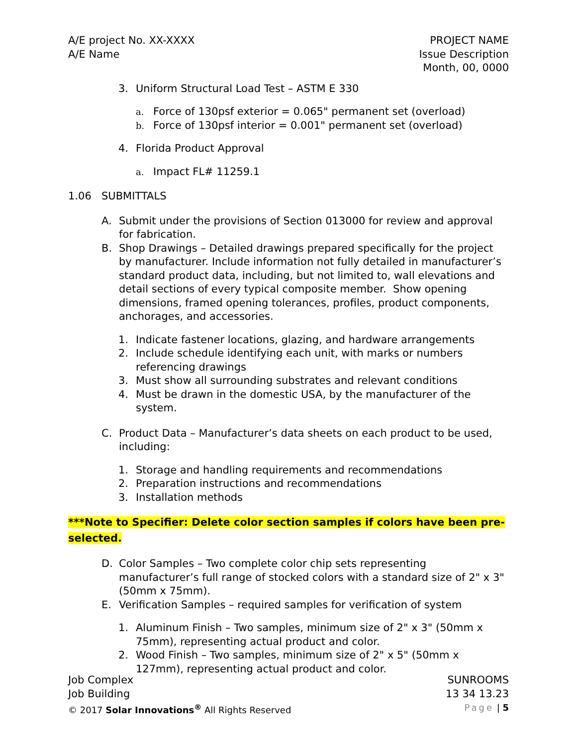A/E project No. XX-XXXX
A/E Name
PROJECT NAME
Issue Description
Month, 00, 0000
3. Uniform Structural Load Test – ASTM E 330
a. Force of 130psf exterior = 0.065" permanent set (overload)
b. Force of 130psf interior = 0.001" permanent set (overload)
4. Florida Product Approval
a. Impact FL# 11259.1
1.06 SUBMITTALS
A. Submit under the provisions of Section 013000 for review and approval for fabrication.
B. Shop Drawings – Detailed drawings prepared specifically for the project by manufacturer. Include information not fully detailed in manufacturer’s standard product data, including, but not limited to, wall elevations and detail sections of every typical composite member. Show opening dimensions, framed opening tolerances, profiles, product components, anchorages, and accessories.
1. Indicate fastener locations, glazing, and hardware arrangements
2. Include schedule identifying each unit, with marks or numbers referencing drawings
3. Must show all surrounding substrates and relevant conditions
4. Must be drawn in the domestic USA, by the manufacturer of the system.
C. Product Data – Manufacturer’s data sheets on each product to be used, including:
1. Storage and handling requirements and recommendations
2. Preparation instructions and recommendations
3. Installation methods
***Note to Specifier: Delete color section samples if colors have been pre-selected.
D. Color Samples – Two complete color chip sets representing manufacturer’s full range of stocked colors with a standard size of 2" x 3" (50mm x 75mm).
E. Verification Samples – required samples for verification of system
1. Aluminum Finish – Two samples, minimum size of 2" x 3" (50mm x 75mm), representing actual product and color.
2. Wood Finish – Two samples, minimum size of 2" x 5" (50mm x 127mm), representing actual product and color.
Job Complex
Job Building
SUNROOMS
13 34 13.23
© 2017 Solar Innovations<sup>®</sup> All Rights Reserved
Page | 5